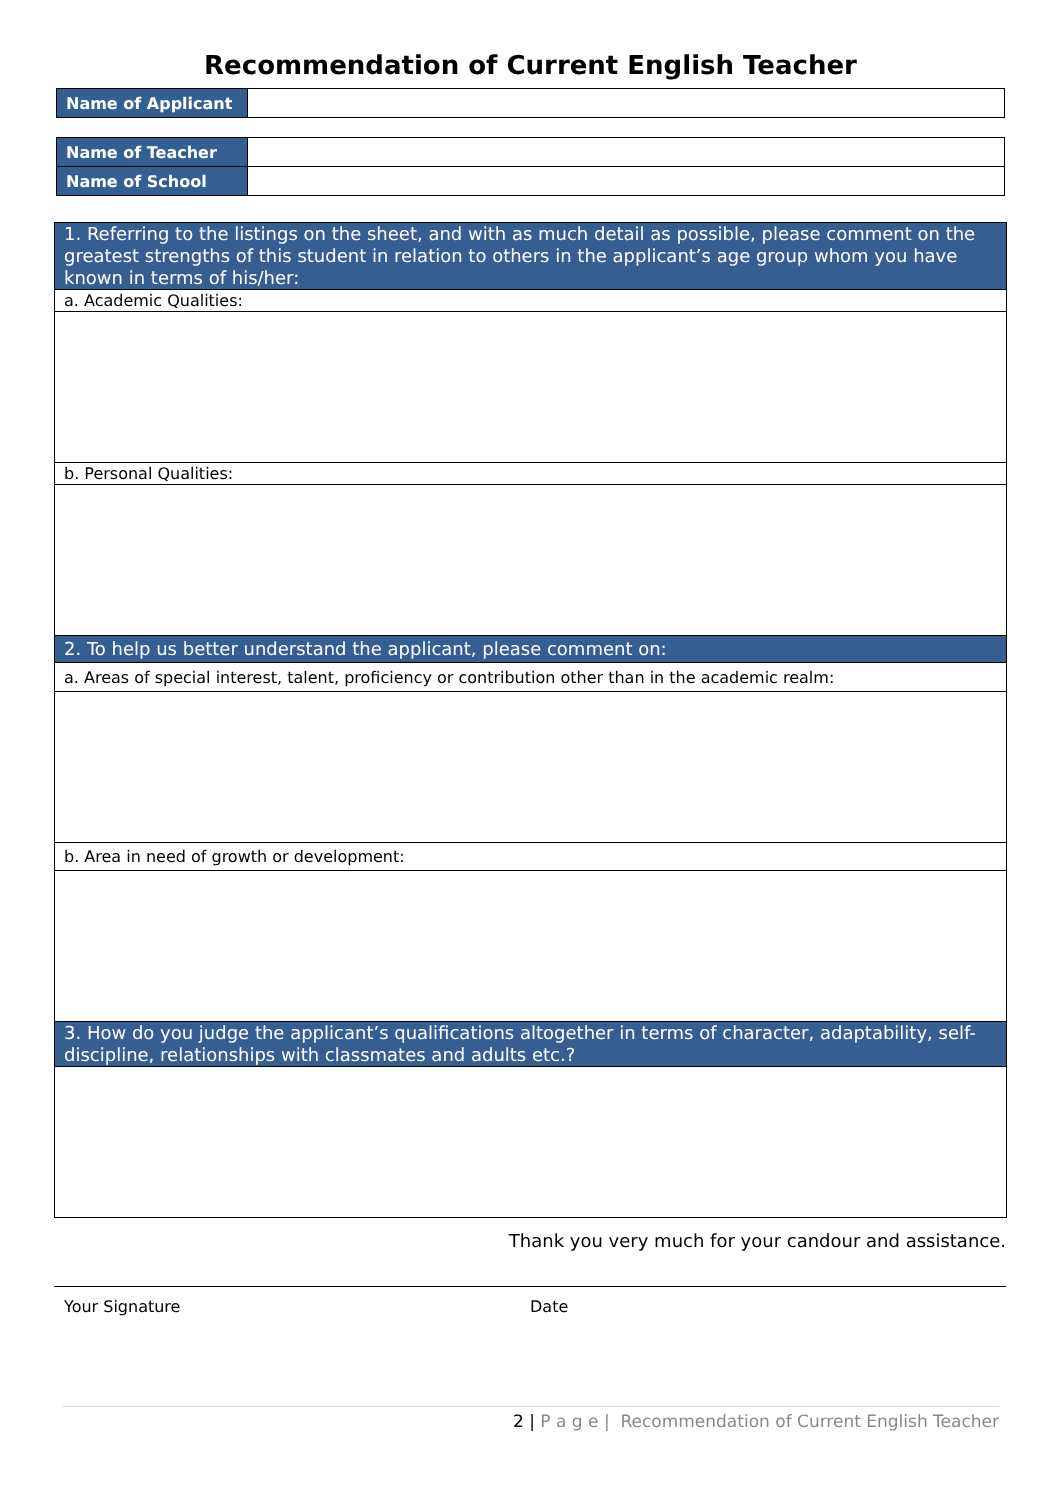Recommendation of Current English Teacher
| Name of Applicant | |
| Name of Teacher | |
| Name of School | |
| 1. Referring to the listings on the sheet, and with as much detail as possible, please comment on the greatest strengths of this student in relation to others in the applicant’s age group whom you have known in terms of his/her: |
| a. Academic Qualities: |
| b. Personal Qualities: |
| 2. To help us better understand the applicant, please comment on: |
| a. Areas of special interest, talent, proficiency or contribution other than in the academic realm: |
| b. Area in need of growth or development: |
| 3. How do you judge the applicant’s qualifications altogether in terms of character, adaptability, self-discipline, relationships with classmates and adults etc.? |
Thank you very much for your candour and assistance.
Your Signature Date
2 | P a g e | Recommendation of Current English Teacher